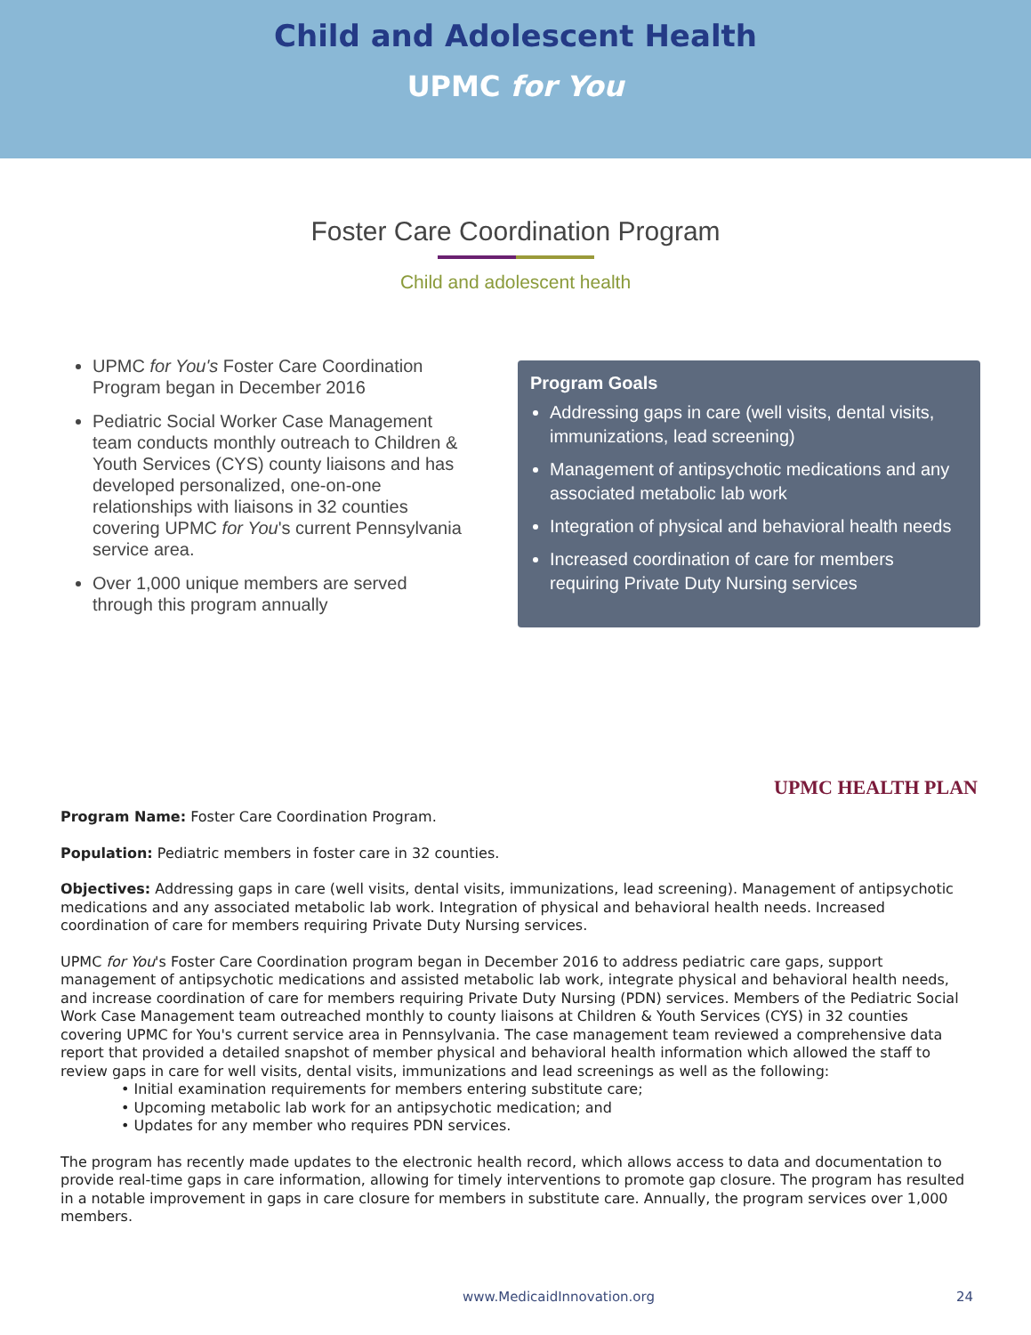Child and Adolescent Health
UPMC for You
Foster Care Coordination Program
Child and adolescent health
UPMC for You's Foster Care Coordination Program began in December 2016
Pediatric Social Worker Case Management team conducts monthly outreach to Children & Youth Services (CYS) county liaisons and has developed personalized, one-on-one relationships with liaisons in 32 counties covering UPMC for You's current Pennsylvania service area.
Over 1,000 unique members are served through this program annually
Program Goals
Addressing gaps in care (well visits, dental visits, immunizations, lead screening)
Management of antipsychotic medications and any associated metabolic lab work
Integration of physical and behavioral health needs
Increased coordination of care for members requiring Private Duty Nursing services
UPMC HEALTH PLAN
Program Name: Foster Care Coordination Program.
Population: Pediatric members in foster care in 32 counties.
Objectives: Addressing gaps in care (well visits, dental visits, immunizations, lead screening). Management of antipsychotic medications and any associated metabolic lab work. Integration of physical and behavioral health needs. Increased coordination of care for members requiring Private Duty Nursing services.
UPMC for You's Foster Care Coordination program began in December 2016 to address pediatric care gaps, support management of antipsychotic medications and assisted metabolic lab work, integrate physical and behavioral health needs, and increase coordination of care for members requiring Private Duty Nursing (PDN) services. Members of the Pediatric Social Work Case Management team outreached monthly to county liaisons at Children & Youth Services (CYS) in 32 counties covering UPMC for You's current service area in Pennsylvania. The case management team reviewed a comprehensive data report that provided a detailed snapshot of member physical and behavioral health information which allowed the staff to review gaps in care for well visits, dental visits, immunizations and lead screenings as well as the following:
• Initial examination requirements for members entering substitute care;
• Upcoming metabolic lab work for an antipsychotic medication; and
• Updates for any member who requires PDN services.
The program has recently made updates to the electronic health record, which allows access to data and documentation to provide real-time gaps in care information, allowing for timely interventions to promote gap closure. The program has resulted in a notable improvement in gaps in care closure for members in substitute care. Annually, the program services over 1,000 members.
www.MedicaidInnovation.org 24